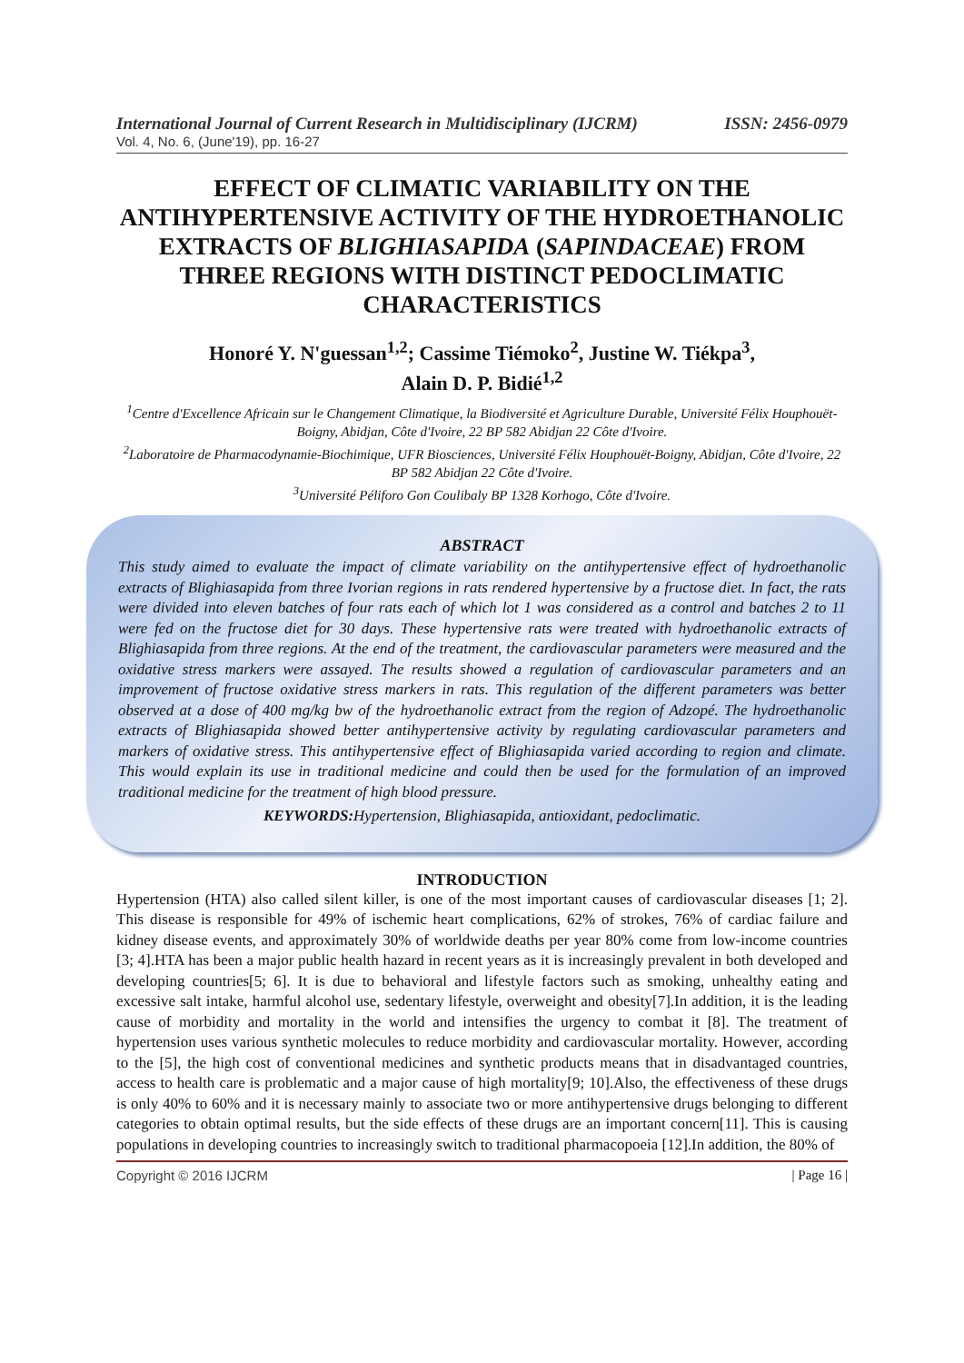International Journal of Current Research in Multidisciplinary (IJCRM) ISSN: 2456-0979
Vol. 4, No. 6, (June'19), pp. 16-27
EFFECT OF CLIMATIC VARIABILITY ON THE ANTIHYPERTENSIVE ACTIVITY OF THE HYDROETHANOLIC EXTRACTS OF BLIGHIASAPIDA (SAPINDACEAE) FROM THREE REGIONS WITH DISTINCT PEDOCLIMATIC CHARACTERISTICS
Honoré Y. N'guessan<sup>1,2</sup>; Cassime Tiémoko<sup>2</sup>, Justine W. Tiékpa<sup>3</sup>,
Alain D. P. Bidié<sup>1,2</sup>
<sup>1</sup> Centre d'Excellence Africain sur le Changement Climatique, la Biodiversité et Agriculture Durable, Université Félix Houphouët-Boigny, Abidjan, Côte d'Ivoire, 22 BP 582 Abidjan 22 Côte d'Ivoire.
<sup>2</sup> Laboratoire de Pharmacodynamie-Biochimique, UFR Biosciences, Université Félix Houphouët-Boigny, Abidjan, Côte d'Ivoire, 22 BP 582 Abidjan 22 Côte d'Ivoire.
<sup>3</sup> Université Péliforo Gon Coulibaly BP 1328 Korhogo, Côte d'Ivoire.
ABSTRACT
This study aimed to evaluate the impact of climate variability on the antihypertensive effect of hydroethanolic extracts of Blighiasapida from three Ivorian regions in rats rendered hypertensive by a fructose diet. In fact, the rats were divided into eleven batches of four rats each of which lot 1 was considered as a control and batches 2 to 11 were fed on the fructose diet for 30 days. These hypertensive rats were treated with hydroethanolic extracts of Blighiasapida from three regions. At the end of the treatment, the cardiovascular parameters were measured and the oxidative stress markers were assayed. The results showed a regulation of cardiovascular parameters and an improvement of fructose oxidative stress markers in rats. This regulation of the different parameters was better observed at a dose of 400 mg/kg bw of the hydroethanolic extract from the region of Adzopé. The hydroethanolic extracts of Blighiasapida showed better antihypertensive activity by regulating cardiovascular parameters and markers of oxidative stress. This antihypertensive effect of Blighiasapida varied according to region and climate. This would explain its use in traditional medicine and could then be used for the formulation of an improved traditional medicine for the treatment of high blood pressure.
KEYWORDS: Hypertension, Blighiasapida, antioxidant, pedoclimatic.
INTRODUCTION
Hypertension (HTA) also called silent killer, is one of the most important causes of cardiovascular diseases [1; 2]. This disease is responsible for 49% of ischemic heart complications, 62% of strokes, 76% of cardiac failure and kidney disease events, and approximately 30% of worldwide deaths per year 80% come from low-income countries [3; 4].HTA has been a major public health hazard in recent years as it is increasingly prevalent in both developed and developing countries[5; 6]. It is due to behavioral and lifestyle factors such as smoking, unhealthy eating and excessive salt intake, harmful alcohol use, sedentary lifestyle, overweight and obesity[7].In addition, it is the leading cause of morbidity and mortality in the world and intensifies the urgency to combat it [8]. The treatment of hypertension uses various synthetic molecules to reduce morbidity and cardiovascular mortality. However, according to the [5], the high cost of conventional medicines and synthetic products means that in disadvantaged countries, access to health care is problematic and a major cause of high mortality[9; 10].Also, the effectiveness of these drugs is only 40% to 60% and it is necessary mainly to associate two or more antihypertensive drugs belonging to different categories to obtain optimal results, but the side effects of these drugs are an important concern[11]. This is causing populations in developing countries to increasingly switch to traditional pharmacopoeia [12].In addition, the 80% of
Copyright © 2016 IJCRM | Page 16 |